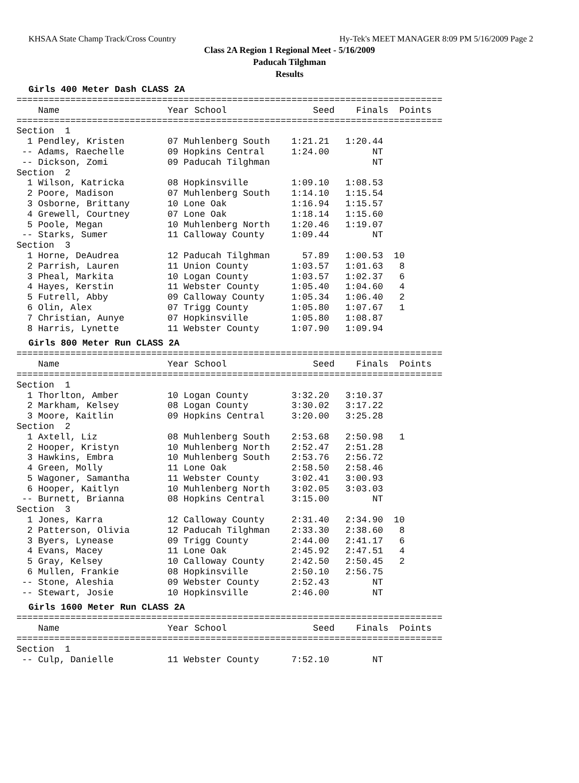KHSAA State Champ Track/Cross Country Hy-Tek's MEET MANAGER 8:09 PM 5/16/2009 Page 2
Class 2A Region 1 Regional Meet - 5/16/2009
Paducah Tilghman
Results
Girls 400 Meter Dash CLASS 2A
===============================================================================
    Name                    Year School                Seed    Finals  Points
===============================================================================
Section  1
  1 Pendley, Kristen        07 Muhlenberg South    1:21.21   1:20.44
 -- Adams, Raechelle        09 Hopkins Central     1:24.00        NT
 -- Dickson, Zomi           09 Paducah Tilghman                   NT
Section  2
  1 Wilson, Katricka        08 Hopkinsville        1:09.10   1:08.53
  2 Poore, Madison          07 Muhlenberg South    1:14.10   1:15.54
  3 Osborne, Brittany       10 Lone Oak            1:16.94   1:15.57
  4 Grewell, Courtney       07 Lone Oak            1:18.14   1:15.60
  5 Poole, Megan            10 Muhlenberg North    1:20.46   1:19.07
 -- Starks, Sumer           11 Calloway County     1:09.44        NT
Section  3
  1 Horne, DeAudrea         12 Paducah Tilghman      57.89   1:00.53  10
  2 Parrish, Lauren         11 Union County        1:03.57   1:01.63   8
  3 Pheal, Markita          10 Logan County        1:03.57   1:02.37   6
  4 Hayes, Kerstin          11 Webster County      1:05.40   1:04.60   4
  5 Futrell, Abby           09 Calloway County     1:05.34   1:06.40   2
  6 Olin, Alex              07 Trigg County        1:05.80   1:07.67   1
  7 Christian, Aunye        07 Hopkinsville        1:05.80   1:08.87
  8 Harris, Lynette         11 Webster County      1:07.90   1:09.94
Girls 800 Meter Run CLASS 2A
===============================================================================
    Name                    Year School                Seed    Finals  Points
===============================================================================
Section  1
  1 Thorlton, Amber         10 Logan County        3:32.20   3:10.37
  2 Markham, Kelsey         08 Logan County        3:30.02   3:17.22
  3 Moore, Kaitlin          09 Hopkins Central     3:20.00   3:25.28
Section  2
  1 Axtell, Liz             08 Muhlenberg South    2:53.68   2:50.98   1
  2 Hooper, Kristyn         10 Muhlenberg North    2:52.47   2:51.28
  3 Hawkins, Embra          10 Muhlenberg South    2:53.76   2:56.72
  4 Green, Molly            11 Lone Oak            2:58.50   2:58.46
  5 Wagoner, Samantha       11 Webster County      3:02.41   3:00.93
  6 Hooper, Kaitlyn         10 Muhlenberg North    3:02.05   3:03.03
 -- Burnett, Brianna        08 Hopkins Central     3:15.00        NT
Section  3
  1 Jones, Karra            12 Calloway County     2:31.40   2:34.90  10
  2 Patterson, Olivia       12 Paducah Tilghman    2:33.30   2:38.60   8
  3 Byers, Lynease          09 Trigg County        2:44.00   2:41.17   6
  4 Evans, Macey            11 Lone Oak            2:45.92   2:47.51   4
  5 Gray, Kelsey            10 Calloway County     2:42.50   2:50.45   2
  6 Mullen, Frankie         08 Hopkinsville        2:50.10   2:56.75
 -- Stone, Aleshia          09 Webster County      2:52.43        NT
 -- Stewart, Josie          10 Hopkinsville        2:46.00        NT
Girls 1600 Meter Run CLASS 2A
===============================================================================
    Name                    Year School                Seed    Finals  Points
===============================================================================
Section  1
 -- Culp, Danielle          11 Webster County      7:52.10        NT